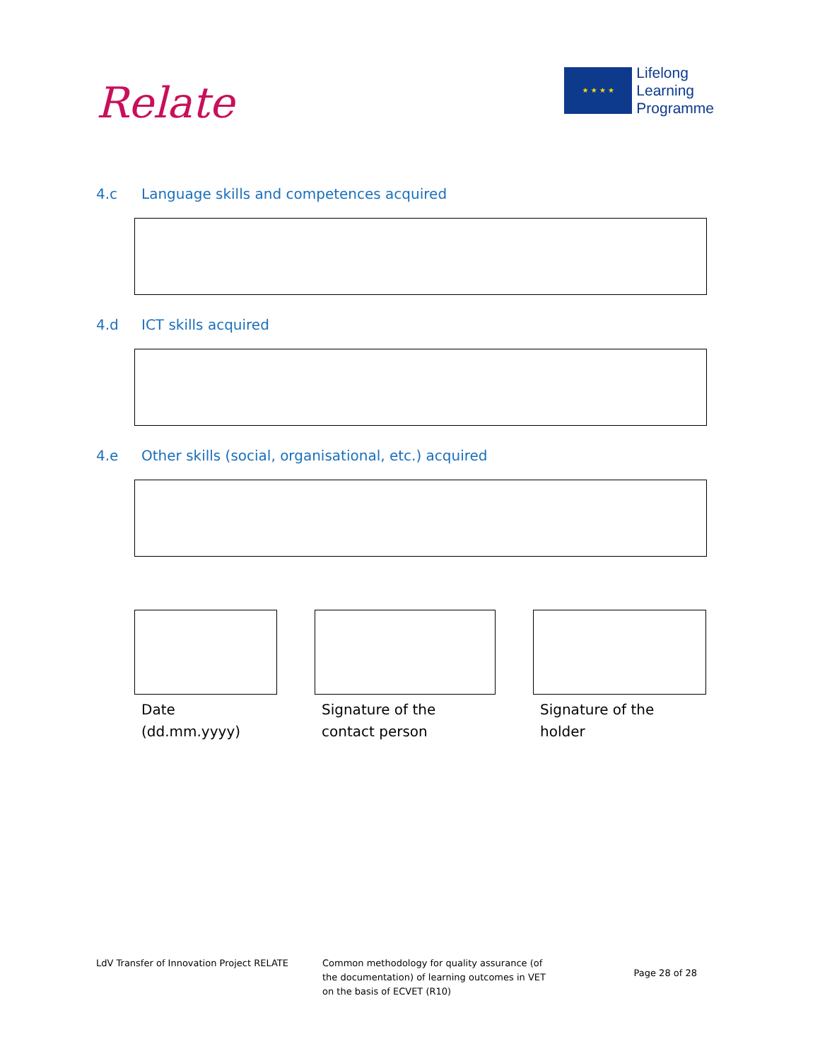Relate
★ ★ ★ ★
Lifelong
Learning
Programme
4.c Language skills and competences acquired
4.d ICT skills acquired
4.e Other skills (social, organisational, etc.) acquired
Date (dd.mm.yyyy)
Signature of the contact person
Signature of the holder
LdV Transfer of Innovation Project RELATE Common methodology for quality assurance (of the documentation) of learning outcomes in VET on the basis of ECVET (R10)
Page 28 of 28